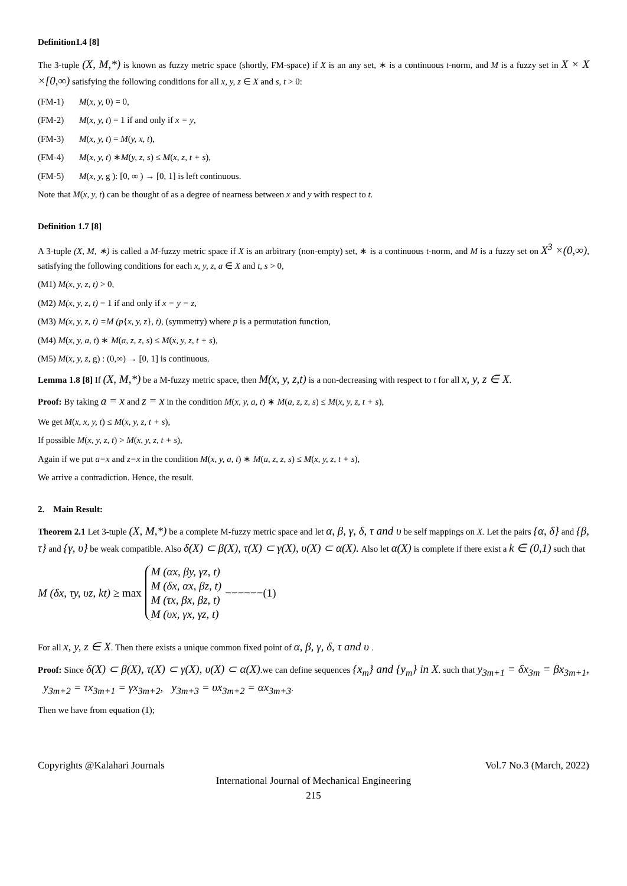Definition1.4 [8]
The 3-tuple (X, M,*) is known as fuzzy metric space (shortly, FM-space) if X is an any set, ∗ is a continuous t-norm, and M is a fuzzy set in X × X ×[0,∞) satisfying the following conditions for all x, y, z ∈ X and s, t > 0:
(FM-1) M(x, y, 0) = 0,
(FM-2) M(x, y, t) = 1 if and only if x = y,
(FM-3) M(x, y, t) = M(y, x, t),
(FM-4) M(x, y, t) ∗M(y, z, s) ≤ M(x, z, t + s),
(FM-5) M(x, y, g ): [0, ∞ ) → [0, 1] is left continuous.
Note that M(x, y, t) can be thought of as a degree of nearness between x and y with respect to t.
Definition 1.7 [8]
A 3-tuple (X, M, ∗) is called a M-fuzzy metric space if X is an arbitrary (non-empty) set, ∗ is a continuous t-norm, and M is a fuzzy set on X<sup>3</sup> ×(0,∞), satisfying the following conditions for each x, y, z, a ∈ X and t, s > 0,
(M1) M(x, y, z, t) > 0,
(M2) M(x, y, z, t) = 1 if and only if x = y = z,
(M3) M(x, y, z, t) =M (p{x, y, z}, t), (symmetry) where p is a permutation function,
(M4) M(x, y, a, t) ∗ M(a, z, z, s) ≤ M(x, y, z, t + s),
(M5) M(x, y, z, g) : (0,∞) → [0, 1] is continuous.
Lemma 1.8 [8] If (X, M,*) be a M-fuzzy metric space, then M(x, y, z,t) is a non-decreasing with respect to t for all x, y, z ∈ X.
Proof: By taking a = x and z = x in the condition M(x, y, a, t) ∗ M(a, z, z, s) ≤ M(x, y, z, t + s),
We get M(x, x, y, t) ≤ M(x, y, z, t + s),
If possible M(x, y, z, t) > M(x, y, z, t + s),
Again if we put a=x and z=x in the condition M(x, y, a, t) ∗ M(a, z, z, s) ≤ M(x, y, z, t + s),
We arrive a contradiction. Hence, the result.
2. Main Result:
Theorem 2.1 Let 3-tuple (X, M,*) be a complete M-fuzzy metric space and let α, β, γ, δ, τ and υ be self mappings on X. Let the pairs {α, δ} and {β, τ} and {γ, υ} be weak compatible. Also δ(X) ⊂ β(X), τ(X) ⊂ γ(X), υ(X) ⊂ α(X). Also let α(X) is complete if there exist a k ∈ (0,1) such that
M (δx, τy, υz, kt) ≥ max
M (αx, βy, γz, t)
M (δx, αx, βz, t)
M (τx, βx, βz, t)
M (υx, γx, γz, t)
−−−−−−(1)
For all x, y, z ∈ X. Then there exists a unique common fixed point of α, β, γ, δ, τ and υ .
Proof: Since δ(X) ⊂ β(X), τ(X) ⊂ γ(X), υ(X) ⊂ α(X).we can define sequences {x<sub>m</sub>} and {y<sub>m</sub>} in X. such that y<sub>3m+1</sub> = δx<sub>3m</sub> = βx<sub>3m+1</sub>, y<sub>3m+2</sub> = τx<sub>3m+1</sub> = γx<sub>3m+2</sub>, y<sub>3m+3</sub> = υx<sub>3m+2</sub> = αx<sub>3m+3</sub>.
Then we have from equation (1);
Copyrights @Kalahari Journals Vol.7 No.3 (March, 2022)
International Journal of Mechanical Engineering
215